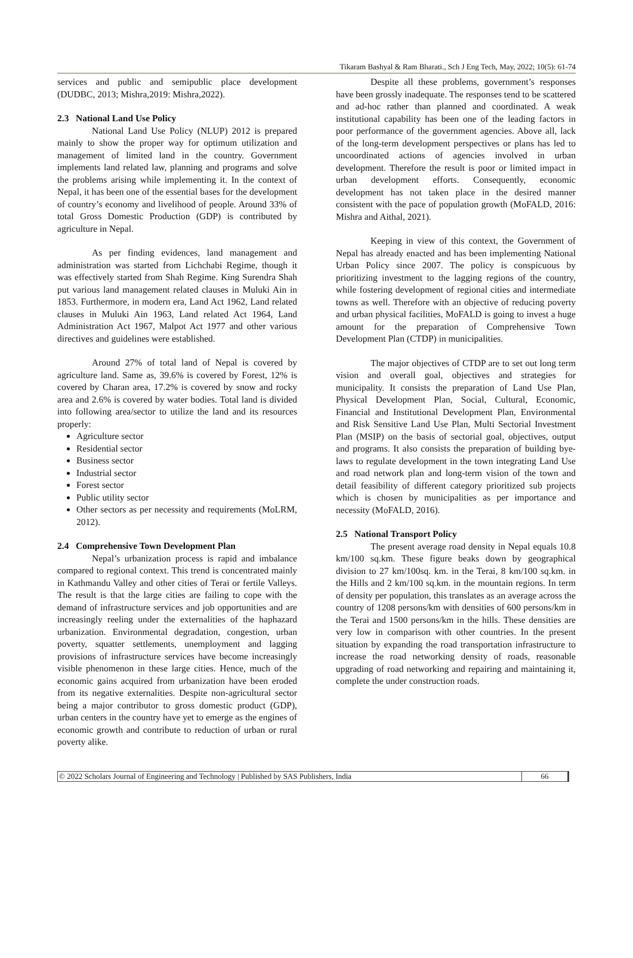Tikaram Bashyal & Ram Bharati., Sch J Eng Tech, May, 2022; 10(5): 61-74
services and public and semipublic place development (DUDBC, 2013; Mishra,2019: Mishra,2022).
2.3 National Land Use Policy
National Land Use Policy (NLUP) 2012 is prepared mainly to show the proper way for optimum utilization and management of limited land in the country. Government implements land related law, planning and programs and solve the problems arising while implementing it. In the context of Nepal, it has been one of the essential bases for the development of country’s economy and livelihood of people. Around 33% of total Gross Domestic Production (GDP) is contributed by agriculture in Nepal.
As per finding evidences, land management and administration was started from Lichchabi Regime, though it was effectively started from Shah Regime. King Surendra Shah put various land management related clauses in Muluki Ain in 1853. Furthermore, in modern era, Land Act 1962, Land related clauses in Muluki Ain 1963, Land related Act 1964, Land Administration Act 1967, Malpot Act 1977 and other various directives and guidelines were established.
Around 27% of total land of Nepal is covered by agriculture land. Same as, 39.6% is covered by Forest, 12% is covered by Charan area, 17.2% is covered by snow and rocky area and 2.6% is covered by water bodies. Total land is divided into following area/sector to utilize the land and its resources properly:
Agriculture sector
Residential sector
Business sector
Industrial sector
Forest sector
Public utility sector
Other sectors as per necessity and requirements (MoLRM, 2012).
2.4 Comprehensive Town Development Plan
Nepal’s urbanization process is rapid and imbalance compared to regional context. This trend is concentrated mainly in Kathmandu Valley and other cities of Terai or fertile Valleys. The result is that the large cities are failing to cope with the demand of infrastructure services and job opportunities and are increasingly reeling under the externalities of the haphazard urbanization. Environmental degradation, congestion, urban poverty, squatter settlements, unemployment and lagging provisions of infrastructure services have become increasingly visible phenomenon in these large cities. Hence, much of the economic gains acquired from urbanization have been eroded from its negative externalities. Despite non-agricultural sector being a major contributor to gross domestic product (GDP), urban centers in the country have yet to emerge as the engines of economic growth and contribute to reduction of urban or rural poverty alike.
Despite all these problems, government’s responses have been grossly inadequate. The responses tend to be scattered and ad-hoc rather than planned and coordinated. A weak institutional capability has been one of the leading factors in poor performance of the government agencies. Above all, lack of the long-term development perspectives or plans has led to uncoordinated actions of agencies involved in urban development. Therefore the result is poor or limited impact in urban development efforts. Consequently, economic development has not taken place in the desired manner consistent with the pace of population growth (MoFALD, 2016: Mishra and Aithal, 2021).
Keeping in view of this context, the Government of Nepal has already enacted and has been implementing National Urban Policy since 2007. The policy is conspicuous by prioritizing investment to the lagging regions of the country, while fostering development of regional cities and intermediate towns as well. Therefore with an objective of reducing poverty and urban physical facilities, MoFALD is going to invest a huge amount for the preparation of Comprehensive Town Development Plan (CTDP) in municipalities.
The major objectives of CTDP are to set out long term vision and overall goal, objectives and strategies for municipality. It consists the preparation of Land Use Plan, Physical Development Plan, Social, Cultural, Economic, Financial and Institutional Development Plan, Environmental and Risk Sensitive Land Use Plan, Multi Sectorial Investment Plan (MSIP) on the basis of sectorial goal, objectives, output and programs. It also consists the preparation of building bye-laws to regulate development in the town integrating Land Use and road network plan and long-term vision of the town and detail feasibility of different category prioritized sub projects which is chosen by municipalities as per importance and necessity (MoFALD, 2016).
2.5 National Transport Policy
The present average road density in Nepal equals 10.8 km/100 sq.km. These figure beaks down by geographical division to 27 km/100sq. km. in the Terai, 8 km/100 sq.km. in the Hills and 2 km/100 sq.km. in the mountain regions. In term of density per population, this translates as an average across the country of 1208 persons/km with densities of 600 persons/km in the Terai and 1500 persons/km in the hills. These densities are very low in comparison with other countries. In the present situation by expanding the road transportation infrastructure to increase the road networking density of roads, reasonable upgrading of road networking and repairing and maintaining it, complete the under construction roads.
© 2022 Scholars Journal of Engineering and Technology | Published by SAS Publishers, India
66